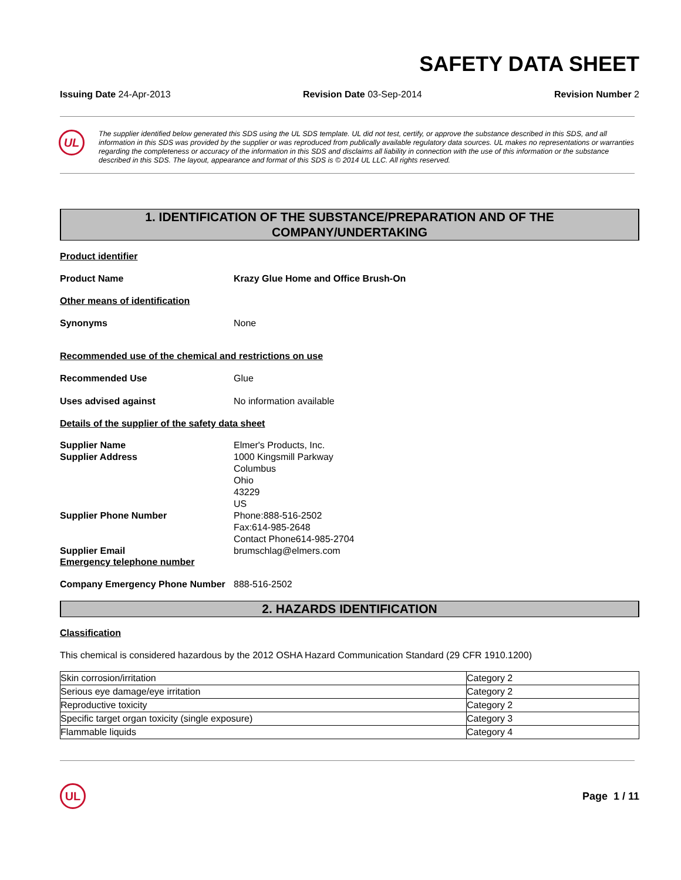SAFETY DATA SHEET
Issuing Date 24-Apr-2013 Revision Date 03-Sep-2014 Revision Number 2
UL
The supplier identified below generated this SDS using the UL SDS template. UL did not test, certify, or approve the substance described in this SDS, and all information in this SDS was provided by the supplier or was reproduced from publically available regulatory data sources. UL makes no representations or warranties regarding the completeness or accuracy of the information in this SDS and disclaims all liability in connection with the use of this information or the substance described in this SDS. The layout, appearance and format of this SDS is © 2014 UL LLC. All rights reserved.
1. IDENTIFICATION OF THE SUBSTANCE/PREPARATION AND OF THE
COMPANY/UNDERTAKING
Product identifier
Product Name Krazy Glue Home and Office Brush-On
Other means of identification
Synonyms
None
Recommended use of the chemical and restrictions on use
Recommended Use
Glue
Uses advised against
No information available
Details of the supplier of the safety data sheet
Supplier Name
Supplier Address
Elmer's Products, Inc.
1000 Kingsmill Parkway
Columbus
Ohio
43229
US
Supplier Phone Number Phone:888-516-2502
Fax:614-985-2648
Contact Phone614-985-2704
Supplier Email brumschlag@elmers.com
Emergency telephone number
Company Emergency Phone Number 888-516-2502
2. HAZARDS IDENTIFICATION
Classification
This chemical is considered hazardous by the 2012 OSHA Hazard Communication Standard (29 CFR 1910.1200)
| Skin corrosion/irritation | Category 2 |
| Serious eye damage/eye irritation | Category 2 |
| Reproductive toxicity | Category 2 |
| Specific target organ toxicity (single exposure) | Category 3 |
| Flammable liquids | Category 4 |
UL
Page 1 / 11